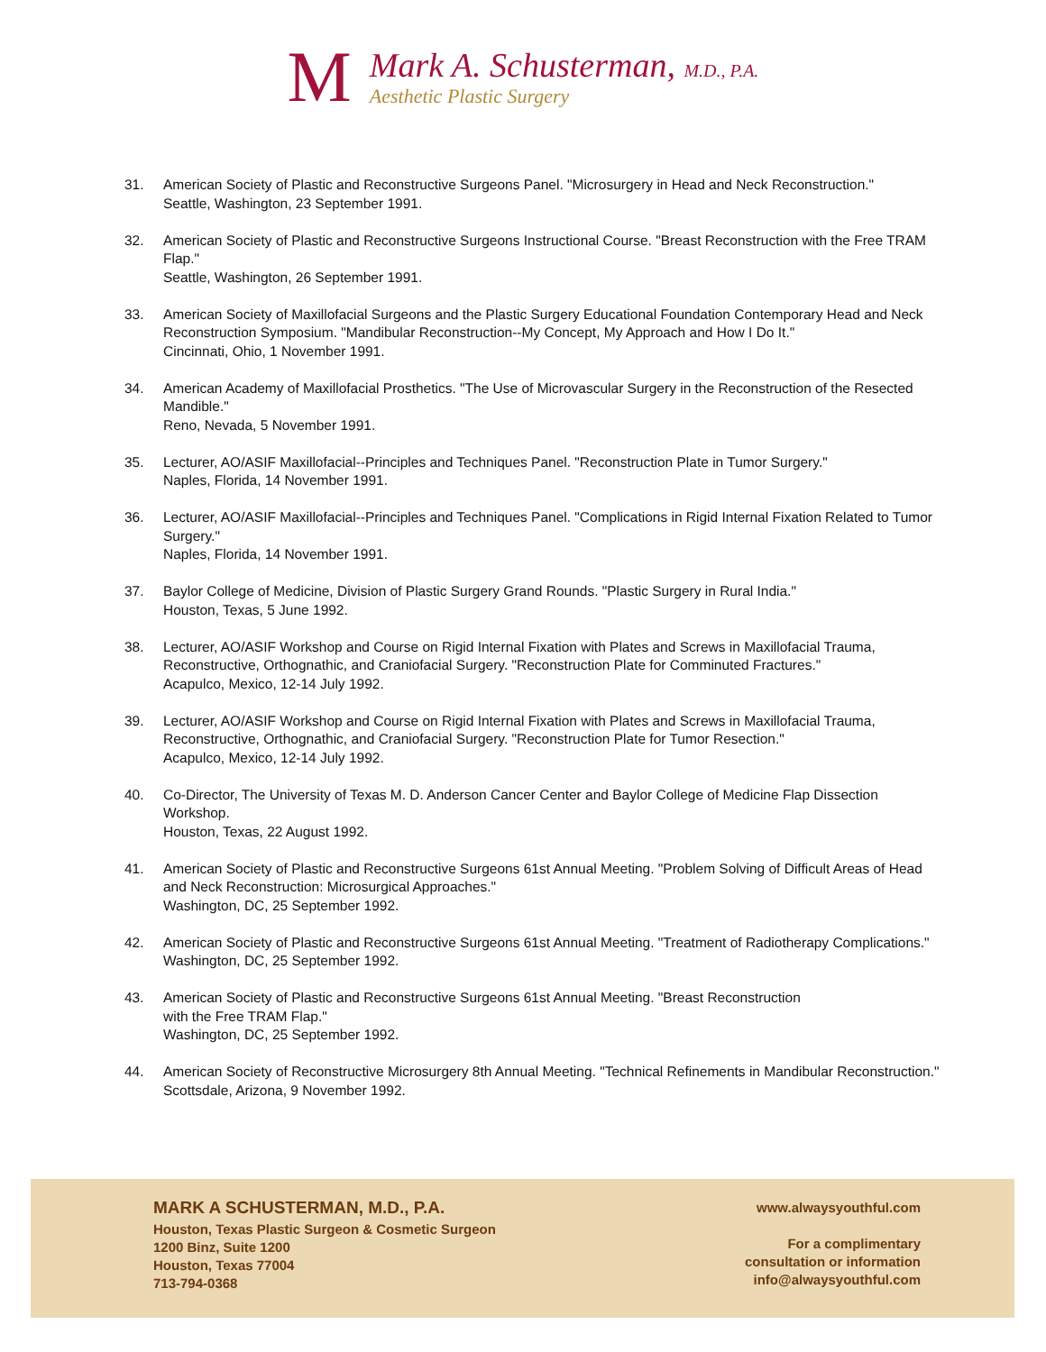M
Mark A. Schusterman, M.D., P.A.
Aesthetic Plastic Surgery
31. American Society of Plastic and Reconstructive Surgeons Panel. "Microsurgery in Head and Neck Reconstruction."
Seattle, Washington, 23 September 1991.
32. American Society of Plastic and Reconstructive Surgeons Instructional Course. "Breast Reconstruction with the Free TRAM Flap."
Seattle, Washington, 26 September 1991.
33. American Society of Maxillofacial Surgeons and the Plastic Surgery Educational Foundation Contemporary Head and Neck Reconstruction Symposium. "Mandibular Reconstruction--My Concept, My Approach and How I Do It."
Cincinnati, Ohio, 1 November 1991.
34. American Academy of Maxillofacial Prosthetics. "The Use of Microvascular Surgery in the Reconstruction of the Resected Mandible."
Reno, Nevada, 5 November 1991.
35. Lecturer, AO/ASIF Maxillofacial--Principles and Techniques Panel. "Reconstruction Plate in Tumor Surgery."
Naples, Florida, 14 November 1991.
36. Lecturer, AO/ASIF Maxillofacial--Principles and Techniques Panel. "Complications in Rigid Internal Fixation Related to Tumor Surgery."
Naples, Florida, 14 November 1991.
37. Baylor College of Medicine, Division of Plastic Surgery Grand Rounds. "Plastic Surgery in Rural India."
Houston, Texas, 5 June 1992.
38. Lecturer, AO/ASIF Workshop and Course on Rigid Internal Fixation with Plates and Screws in Maxillofacial Trauma, Reconstructive, Orthognathic, and Craniofacial Surgery. "Reconstruction Plate for Comminuted Fractures."
Acapulco, Mexico, 12-14 July 1992.
39. Lecturer, AO/ASIF Workshop and Course on Rigid Internal Fixation with Plates and Screws in Maxillofacial Trauma, Reconstructive, Orthognathic, and Craniofacial Surgery. "Reconstruction Plate for Tumor Resection."
Acapulco, Mexico, 12-14 July 1992.
40. Co-Director, The University of Texas M. D. Anderson Cancer Center and Baylor College of Medicine Flap Dissection Workshop.
Houston, Texas, 22 August 1992.
41. American Society of Plastic and Reconstructive Surgeons 61st Annual Meeting. "Problem Solving of Difficult Areas of Head and Neck Reconstruction: Microsurgical Approaches."
Washington, DC, 25 September 1992.
42. American Society of Plastic and Reconstructive Surgeons 61st Annual Meeting. "Treatment of Radiotherapy Complications."
Washington, DC, 25 September 1992.
43. American Society of Plastic and Reconstructive Surgeons 61st Annual Meeting. "Breast Reconstruction
with the Free TRAM Flap."
Washington, DC, 25 September 1992.
44. American Society of Reconstructive Microsurgery 8th Annual Meeting. "Technical Refinements in Mandibular Reconstruction."
Scottsdale, Arizona, 9 November 1992.
MARK A SCHUSTERMAN, M.D., P.A.
Houston, Texas Plastic Surgeon & Cosmetic Surgeon
1200 Binz, Suite 1200
Houston, Texas 77004
713-794-0368
www.alwaysyouthful.com
For a complimentary
consultation or information
info@alwaysyouthful.com